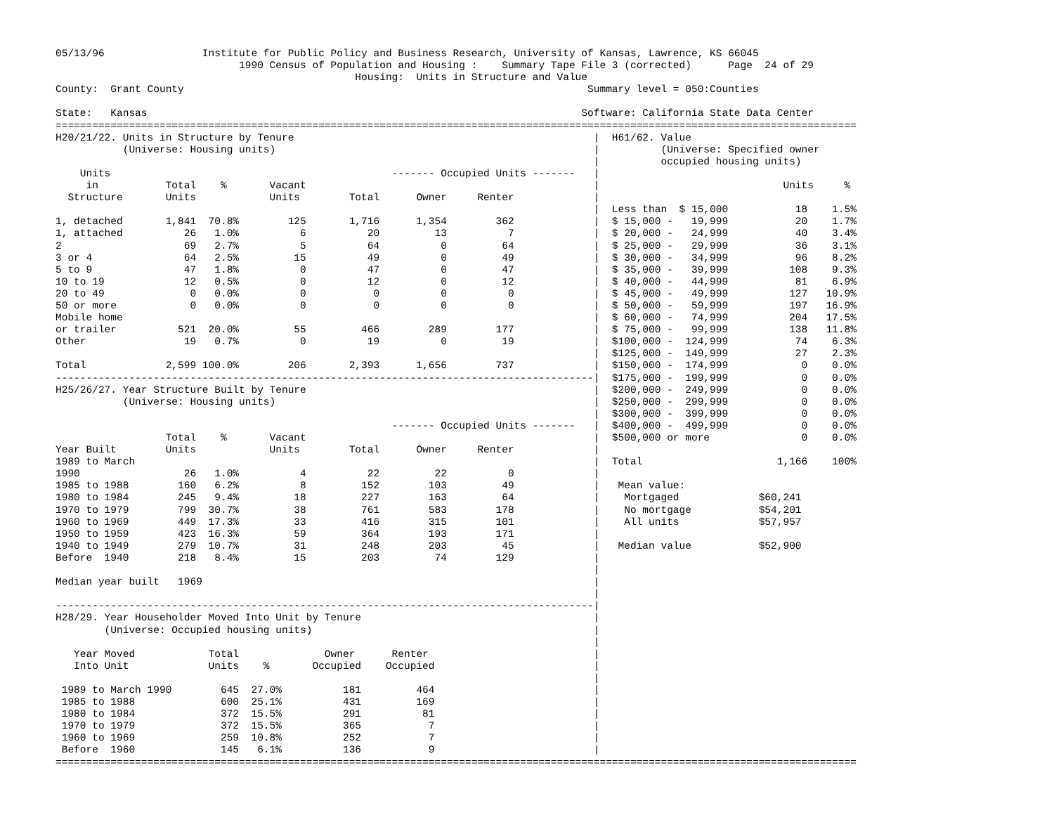05/13/96                Institute for Public Policy and Business Research, University of Kansas, Lawrence, KS 66045
                              1990 Census of Population and Housing :    Summary Tape File 3 (corrected)      Page  24 of 29
                                                 Housing:  Units in Structure and Value
County:  Grant County                                                                  Summary level = 050:Counties

State:   Kansas                                                                       Software: California State Data Center
===================================================================================================================================
H20/21/22. Units in Structure by Tenure                                                 |  H61/62. Value
           (Universe: Housing units)                                                    |          (Universe: Specified owner
                                                                                        |          occupied housing units)
    Units                                              ------- Occupied Units -------   |
     in           Total    %       Vacant                                               |                              Units     %
  Structure       Units            Units        Total      Owner     Renter             |
                                                                                        |  Less than  $ 15,000           18    1.5%
1, detached       1,841  70.8%        125       1,716      1,354        362             |  $ 15,000 -   19,999           20    1.7%
1, attached          26   1.0%          6          20         13          7             |  $ 20,000 -   24,999           40    3.4%
2                    69   2.7%          5          64          0         64             |  $ 25,000 -   29,999           36    3.1%
3 or 4               64   2.5%         15          49          0         49             |  $ 30,000 -   34,999           96    8.2%
5 to 9               47   1.8%          0          47          0         47             |  $ 35,000 -   39,999          108    9.3%
10 to 19             12   0.5%          0          12          0         12             |  $ 40,000 -   44,999           81    6.9%
20 to 49              0   0.0%          0           0          0          0             |  $ 45,000 -   49,999          127   10.9%
50 or more            0   0.0%          0           0          0          0             |  $ 50,000 -   59,999          197   16.9%
Mobile home                                                                             |  $ 60,000 -   74,999          204   17.5%
or trailer          521  20.0%         55         466        289        177             |  $ 75,000 -   99,999          138   11.8%
Other                19   0.7%          0          19          0         19             |  $100,000 -  124,999           74    6.3%
                                                                                        |  $125,000 -  149,999           27    2.3%
Total             2,599 100.0%        206       2,393      1,656        737             |  $150,000 -  174,999            0    0.0%
----------------------------------------------------------------------------------------|  $175,000 -  199,999            0    0.0%
H25/26/27. Year Structure Built by Tenure                                               |  $200,000 -  249,999            0    0.0%
           (Universe: Housing units)                                                    |  $250,000 -  299,999            0    0.0%
                                                                                        |  $300,000 -  399,999            0    0.0%
                                                       ------- Occupied Units -------   |  $400,000 -  499,999            0    0.0%
                  Total    %       Vacant                                               |  $500,000 or more               0    0.0%
Year Built        Units            Units        Total      Owner     Renter             |
1989 to March                                                                           |  Total                      1,166    100%
1990                 26   1.0%          4          22         22          0             |
1985 to 1988        160   6.2%          8         152        103         49             |   Mean value:
1980 to 1984        245   9.4%         18         227        163         64             |    Mortgaged             $60,241
1970 to 1979        799  30.7%         38         761        583        178             |    No mortgage           $54,201
1960 to 1969        449  17.3%         33         416        315        101             |    All units             $57,957
1950 to 1959        423  16.3%         59         364        193        171             |
1940 to 1949        279  10.7%         31         248        203         45             |   Median value           $52,900
Before  1940        218   8.4%         15         203         74        129             |
                                                                                        |
Median year built   1969                                                                |
                                                                                        |
----------------------------------------------------------------------------------------|
H28/29. Year Householder Moved Into Unit by Tenure                                      |
        (Universe: Occupied housing units)                                              |
                                                                                        |
   Year Moved            Total              Owner      Renter                           |
   Into Unit             Units    %       Occupied    Occupied                          |
                                                                                        |
 1989 to March 1990        645  27.0%          181         464                          |
 1985 to 1988              600  25.1%          431         169                          |
 1980 to 1984              372  15.5%          291          81                          |
 1970 to 1979              372  15.5%          365           7                          |
 1960 to 1969              259  10.8%          252           7                          |
 Before  1960              145   6.1%          136           9                          |
===================================================================================================================================